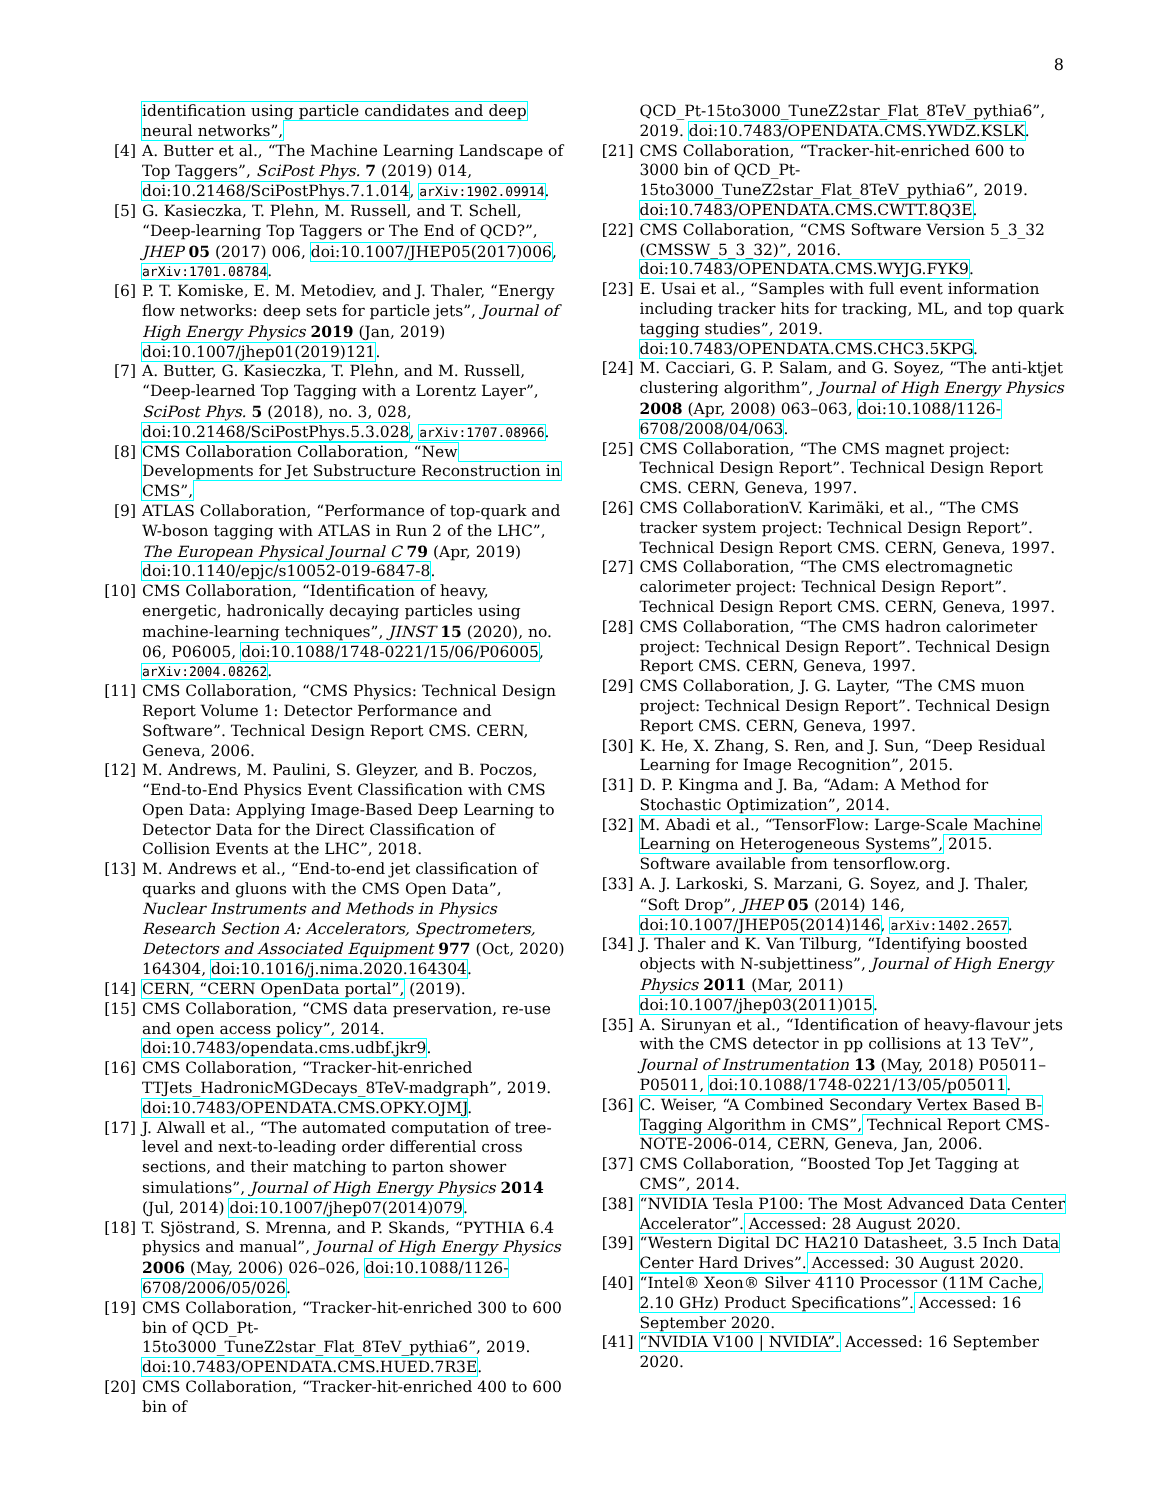8
identification using particle candidates and deep neural networks”,
[4] A. Butter et al., “The Machine Learning Landscape of Top Taggers”, SciPost Phys. 7 (2019) 014, doi:10.21468/SciPostPhys.7.1.014, arXiv:1902.09914.
[5] G. Kasieczka, T. Plehn, M. Russell, and T. Schell, “Deep-learning Top Taggers or The End of QCD?”, JHEP 05 (2017) 006, doi:10.1007/JHEP05(2017)006, arXiv:1701.08784.
[6] P. T. Komiske, E. M. Metodiev, and J. Thaler, “Energy flow networks: deep sets for particle jets”, Journal of High Energy Physics 2019 (Jan, 2019) doi:10.1007/jhep01(2019)121.
[7] A. Butter, G. Kasieczka, T. Plehn, and M. Russell, “Deep-learned Top Tagging with a Lorentz Layer”, SciPost Phys. 5 (2018), no. 3, 028, doi:10.21468/SciPostPhys.5.3.028, arXiv:1707.08966.
[8] CMS Collaboration Collaboration, “New Developments for Jet Substructure Reconstruction in CMS”,
[9] ATLAS Collaboration, “Performance of top-quark and W-boson tagging with ATLAS in Run 2 of the LHC”, The European Physical Journal C 79 (Apr, 2019) doi:10.1140/epjc/s10052-019-6847-8.
[10] CMS Collaboration, “Identification of heavy, energetic, hadronically decaying particles using machine-learning techniques”, JINST 15 (2020), no. 06, P06005, doi:10.1088/1748-0221/15/06/P06005, arXiv:2004.08262.
[11] CMS Collaboration, “CMS Physics: Technical Design Report Volume 1: Detector Performance and Software”. Technical Design Report CMS. CERN, Geneva, 2006.
[12] M. Andrews, M. Paulini, S. Gleyzer, and B. Poczos, “End-to-End Physics Event Classification with CMS Open Data: Applying Image-Based Deep Learning to Detector Data for the Direct Classification of Collision Events at the LHC”, 2018.
[13] M. Andrews et al., “End-to-end jet classification of quarks and gluons with the CMS Open Data”, Nuclear Instruments and Methods in Physics Research Section A: Accelerators, Spectrometers, Detectors and Associated Equipment 977 (Oct, 2020) 164304, doi:10.1016/j.nima.2020.164304.
[14] CERN, “CERN OpenData portal”, (2019).
[15] CMS Collaboration, “CMS data preservation, re-use and open access policy”, 2014. doi:10.7483/opendata.cms.udbf.jkr9.
[16] CMS Collaboration, “Tracker-hit-enriched TTJets_HadronicMGDecays_8TeV-madgraph”, 2019. doi:10.7483/OPENDATA.CMS.OPKY.OJMJ.
[17] J. Alwall et al., “The automated computation of tree-level and next-to-leading order differential cross sections, and their matching to parton shower simulations”, Journal of High Energy Physics 2014 (Jul, 2014) doi:10.1007/jhep07(2014)079.
[18] T. Sjöstrand, S. Mrenna, and P. Skands, “PYTHIA 6.4 physics and manual”, Journal of High Energy Physics 2006 (May, 2006) 026–026, doi:10.1088/1126-6708/2006/05/026.
[19] CMS Collaboration, “Tracker-hit-enriched 300 to 600 bin of QCD_Pt-15to3000_TuneZ2star_Flat_8TeV_pythia6”, 2019. doi:10.7483/OPENDATA.CMS.HUED.7R3E.
[20] CMS Collaboration, “Tracker-hit-enriched 400 to 600 bin of
QCD_Pt-15to3000_TuneZ2star_Flat_8TeV_pythia6”, 2019. doi:10.7483/OPENDATA.CMS.YWDZ.KSLK.
[21] CMS Collaboration, “Tracker-hit-enriched 600 to 3000 bin of QCD_Pt-15to3000_TuneZ2star_Flat_8TeV_pythia6”, 2019. doi:10.7483/OPENDATA.CMS.CWTT.8Q3E.
[22] CMS Collaboration, “CMS Software Version 5_3_32 (CMSSW_5_3_32)”, 2016. doi:10.7483/OPENDATA.CMS.WYJG.FYK9.
[23] E. Usai et al., “Samples with full event information including tracker hits for tracking, ML, and top quark tagging studies”, 2019. doi:10.7483/OPENDATA.CMS.CHC3.5KPG.
[24] M. Cacciari, G. P. Salam, and G. Soyez, “The anti-ktjet clustering algorithm”, Journal of High Energy Physics 2008 (Apr, 2008) 063–063, doi:10.1088/1126-6708/2008/04/063.
[25] CMS Collaboration, “The CMS magnet project: Technical Design Report”. Technical Design Report CMS. CERN, Geneva, 1997.
[26] CMS CollaborationV. Karimäki, et al., “The CMS tracker system project: Technical Design Report”. Technical Design Report CMS. CERN, Geneva, 1997.
[27] CMS Collaboration, “The CMS electromagnetic calorimeter project: Technical Design Report”. Technical Design Report CMS. CERN, Geneva, 1997.
[28] CMS Collaboration, “The CMS hadron calorimeter project: Technical Design Report”. Technical Design Report CMS. CERN, Geneva, 1997.
[29] CMS Collaboration, J. G. Layter, “The CMS muon project: Technical Design Report”. Technical Design Report CMS. CERN, Geneva, 1997.
[30] K. He, X. Zhang, S. Ren, and J. Sun, “Deep Residual Learning for Image Recognition”, 2015.
[31] D. P. Kingma and J. Ba, “Adam: A Method for Stochastic Optimization”, 2014.
[32] M. Abadi et al., “TensorFlow: Large-Scale Machine Learning on Heterogeneous Systems”, 2015. Software available from tensorflow.org.
[33] A. J. Larkoski, S. Marzani, G. Soyez, and J. Thaler, “Soft Drop”, JHEP 05 (2014) 146, doi:10.1007/JHEP05(2014)146, arXiv:1402.2657.
[34] J. Thaler and K. Van Tilburg, “Identifying boosted objects with N-subjettiness”, Journal of High Energy Physics 2011 (Mar, 2011) doi:10.1007/jhep03(2011)015.
[35] A. Sirunyan et al., “Identification of heavy-flavour jets with the CMS detector in pp collisions at 13 TeV”, Journal of Instrumentation 13 (May, 2018) P05011–P05011, doi:10.1088/1748-0221/13/05/p05011.
[36] C. Weiser, “A Combined Secondary Vertex Based B-Tagging Algorithm in CMS”, Technical Report CMS-NOTE-2006-014, CERN, Geneva, Jan, 2006.
[37] CMS Collaboration, “Boosted Top Jet Tagging at CMS”, 2014.
[38] “NVIDIA Tesla P100: The Most Advanced Data Center Accelerator”. Accessed: 28 August 2020.
[39] “Western Digital DC HA210 Datasheet, 3.5 Inch Data Center Hard Drives”. Accessed: 30 August 2020.
[40] “Intel® Xeon® Silver 4110 Processor (11M Cache, 2.10 GHz) Product Specifications”. Accessed: 16 September 2020.
[41] “NVIDIA V100 | NVIDIA”. Accessed: 16 September 2020.